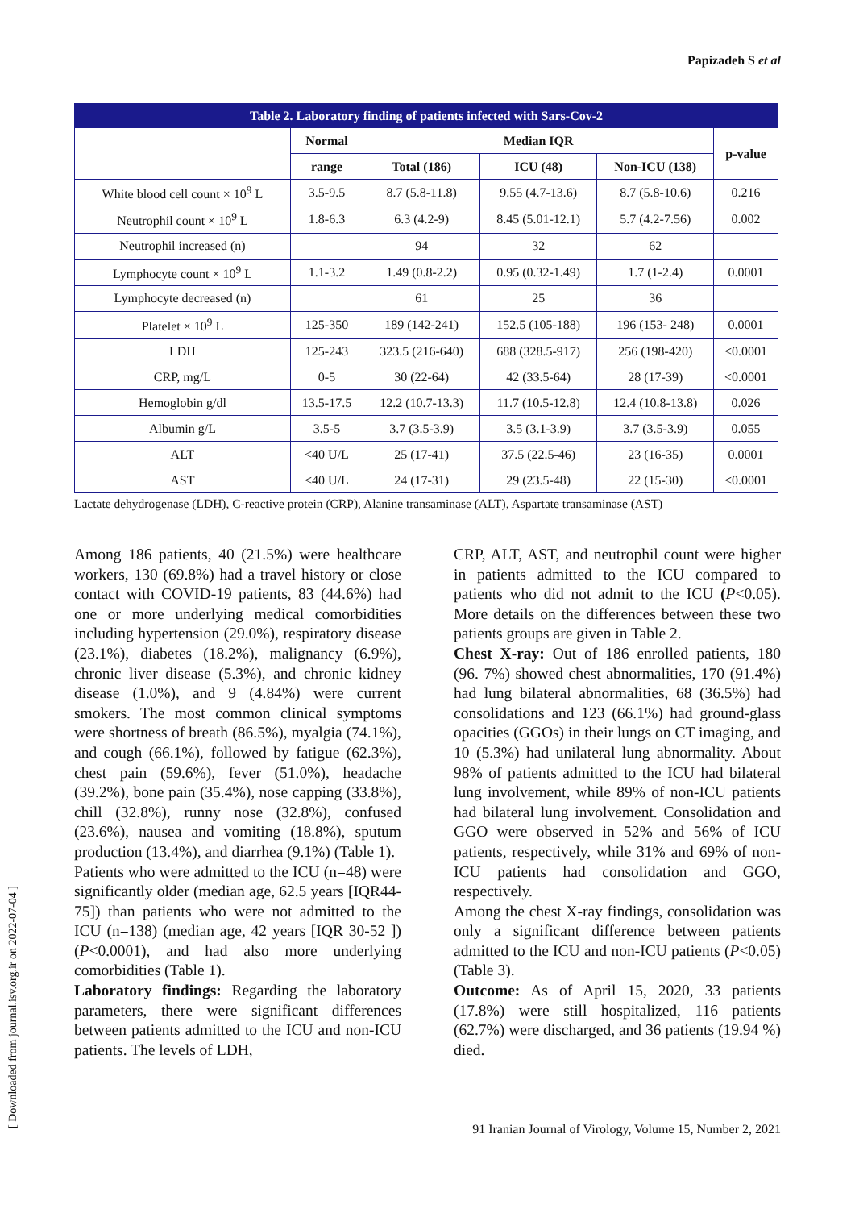Papizadeh S et al
| Table 2. Laboratory finding of patients infected with Sars-Cov-2 | | | | | |
| | Normal | Median IQR | | | p-value |
| | range | Total (186) | ICU (48) | Non-ICU (138) | |
| White blood cell count × 10<sup>9</sup> L | 3.5-9.5 | 8.7 (5.8-11.8) | 9.55 (4.7-13.6) | 8.7 (5.8-10.6) | 0.216 |
| Neutrophil count × 10<sup>9</sup> L | 1.8-6.3 | 6.3 (4.2-9) | 8.45 (5.01-12.1) | 5.7 (4.2-7.56) | 0.002 |
| Neutrophil increased (n) | | 94 | 32 | 62 | |
| Lymphocyte count × 10<sup>9</sup> L | 1.1-3.2 | 1.49 (0.8-2.2) | 0.95 (0.32-1.49) | 1.7 (1-2.4) | 0.0001 |
| Lymphocyte decreased (n) | | 61 | 25 | 36 | |
| Platelet × 10<sup>9</sup> L | 125-350 | 189 (142-241) | 152.5 (105-188) | 196 (153- 248) | 0.0001 |
| LDH | 125-243 | 323.5 (216-640) | 688 (328.5-917) | 256 (198-420) | <0.0001 |
| CRP, mg/L | 0-5 | 30 (22-64) | 42 (33.5-64) | 28 (17-39) | <0.0001 |
| Hemoglobin g/dl | 13.5-17.5 | 12.2 (10.7-13.3) | 11.7 (10.5-12.8) | 12.4 (10.8-13.8) | 0.026 |
| Albumin g/L | 3.5-5 | 3.7 (3.5-3.9) | 3.5 (3.1-3.9) | 3.7 (3.5-3.9) | 0.055 |
| ALT | <40 U/L | 25 (17-41) | 37.5 (22.5-46) | 23 (16-35) | 0.0001 |
| AST | <40 U/L | 24 (17-31) | 29 (23.5-48) | 22 (15-30) | <0.0001 |
Lactate dehydrogenase (LDH), C-reactive protein (CRP), Alanine transaminase (ALT), Aspartate transaminase (AST)
Among 186 patients, 40 (21.5%) were healthcare workers, 130 (69.8%) had a travel history or close contact with COVID-19 patients, 83 (44.6%) had one or more underlying medical comorbidities including hypertension (29.0%), respiratory disease (23.1%), diabetes (18.2%), malignancy (6.9%), chronic liver disease (5.3%), and chronic kidney disease (1.0%), and 9 (4.84%) were current smokers. The most common clinical symptoms were shortness of breath (86.5%), myalgia (74.1%), and cough (66.1%), followed by fatigue (62.3%), chest pain (59.6%), fever (51.0%), headache (39.2%), bone pain (35.4%), nose capping (33.8%), chill (32.8%), runny nose (32.8%), confused (23.6%), nausea and vomiting (18.8%), sputum production (13.4%), and diarrhea (9.1%) (Table 1).
Patients who were admitted to the ICU (n=48) were significantly older (median age, 62.5 years [IQR44-75]) than patients who were not admitted to the ICU (n=138) (median age, 42 years [IQR 30-52 ]) (P<0.0001), and had also more underlying comorbidities (Table 1).
Laboratory findings: Regarding the laboratory parameters, there were significant differences between patients admitted to the ICU and non-ICU patients. The levels of LDH,
CRP, ALT, AST, and neutrophil count were higher in patients admitted to the ICU compared to patients who did not admit to the ICU (P<0.05). More details on the differences between these two patients groups are given in Table 2.
Chest X-ray: Out of 186 enrolled patients, 180 (96. 7%) showed chest abnormalities, 170 (91.4%) had lung bilateral abnormalities, 68 (36.5%) had consolidations and 123 (66.1%) had ground-glass opacities (GGOs) in their lungs on CT imaging, and 10 (5.3%) had unilateral lung abnormality. About 98% of patients admitted to the ICU had bilateral lung involvement, while 89% of non-ICU patients had bilateral lung involvement. Consolidation and GGO were observed in 52% and 56% of ICU patients, respectively, while 31% and 69% of non-ICU patients had consolidation and GGO, respectively.
Among the chest X-ray findings, consolidation was only a significant difference between patients admitted to the ICU and non-ICU patients (P<0.05) (Table 3).
Outcome: As of April 15, 2020, 33 patients (17.8%) were still hospitalized, 116 patients (62.7%) were discharged, and 36 patients (19.94 %) died.
91 Iranian Journal of Virology, Volume 15, Number 2, 2021
[ Downloaded from journal.isv.org.ir on 2022-07-04 ]